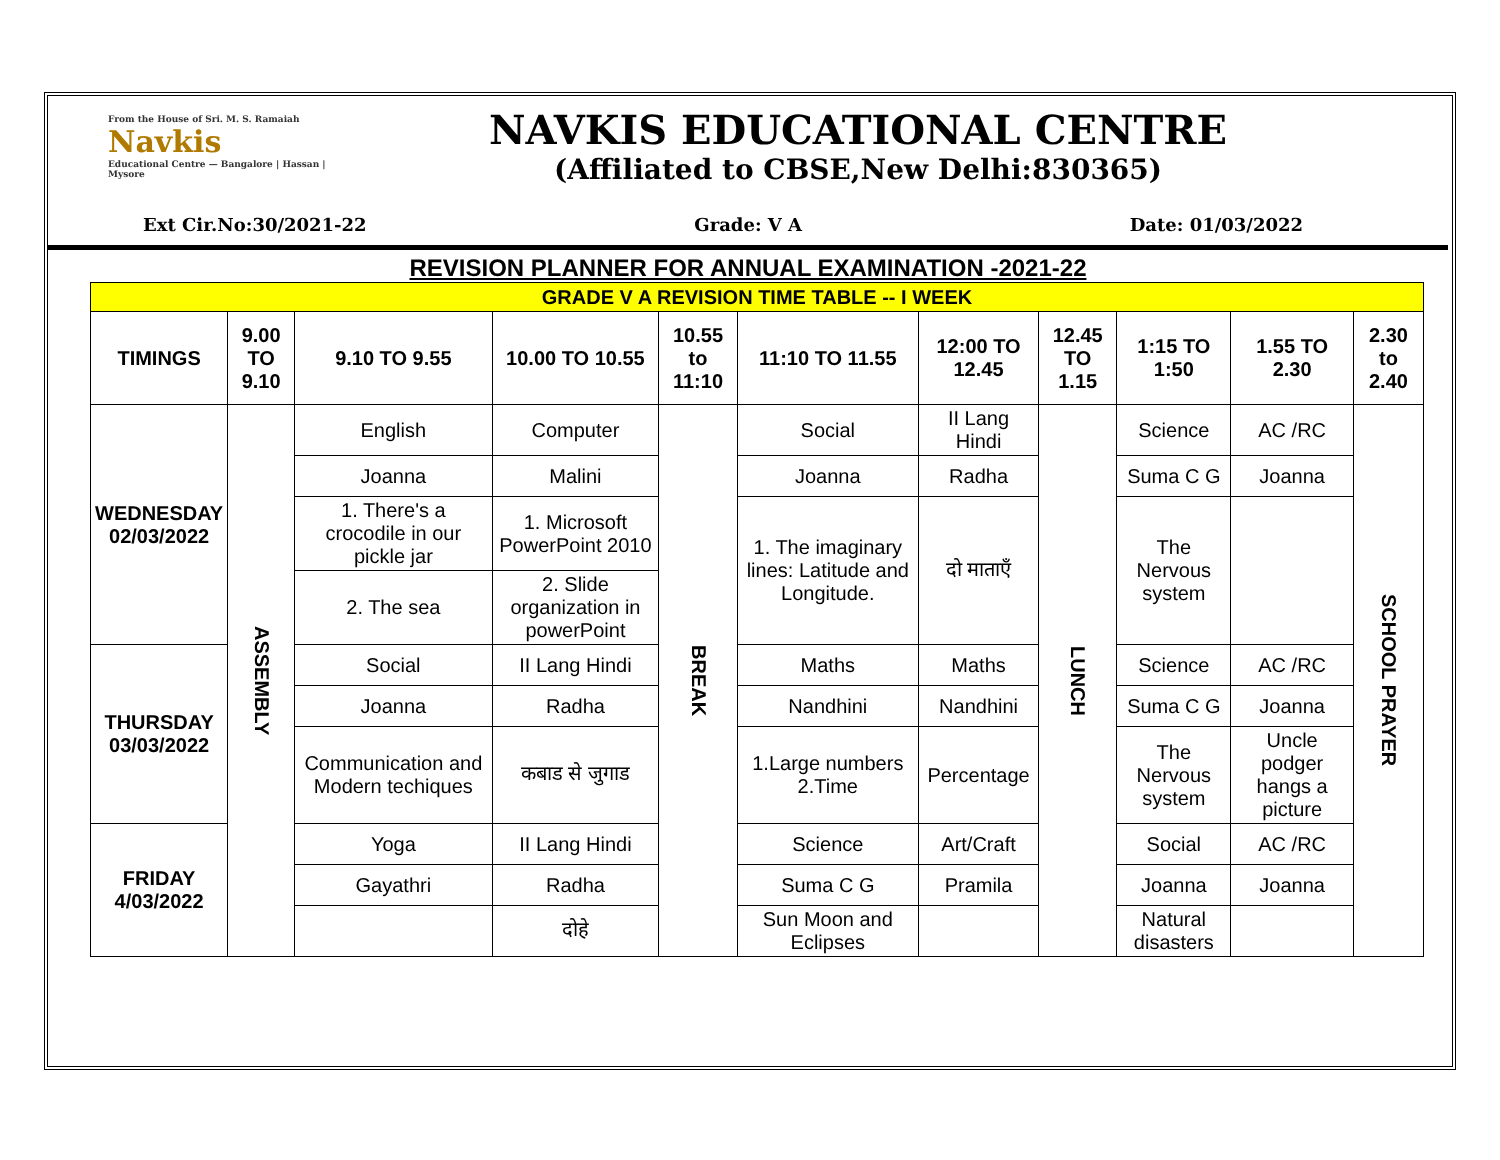From the House of Sri. M. S. Ramaiah
Navkis
Educational Centre — Bangalore | Hassan | Mysore
NAVKIS EDUCATIONAL CENTRE
(Affiliated to CBSE,New Delhi:830365)
Ext Cir.No:30/2021-22 Grade: V A Date: 01/03/2022
REVISION PLANNER FOR ANNUAL EXAMINATION -2021-22
| GRADE V A REVISION TIME TABLE -- I WEEK | | | | | | | | | | |
| TIMINGS | 9.00 TO 9.10 | 9.10 TO 9.55 | 10.00 TO 10.55 | 10.55 to 11:10 | 11:10 TO 11.55 | 12:00 TO 12.45 | 12.45 TO 1.15 | 1:15 TO 1:50 | 1.55 TO 2.30 | 2.30 to 2.40 |
| WEDNESDAY 02/03/2022 | ASSEMBLY | English | Computer | BREAK | Social | II Lang Hindi | LUNCH | Science | AC /RC | SCHOOL PRAYER |
| | | Joanna | Malini | | Joanna | Radha | | Suma C G | Joanna | |
| | | 1. There's a crocodile in our pickle jar | 1. Microsoft PowerPoint 2010 | | 1. The imaginary lines: Latitude and Longitude. | दो माताएँ | | The Nervous system | | |
| | | 2. The sea | 2. Slide organization in powerPoint | | | | | | | |
| THURSDAY 03/03/2022 | | Social | II Lang Hindi | | Maths | Maths | | Science | AC /RC | |
| | | Joanna | Radha | | Nandhini | Nandhini | | Suma C G | Joanna | |
| | | Communication and Modern techiques | कबाड से जुगाड | | 1.Large numbers 2.Time | Percentage | | The Nervous system | Uncle podger hangs a picture | |
| FRIDAY 4/03/2022 | | Yoga | II Lang Hindi | | Science | Art/Craft | | Social | AC /RC | |
| | | Gayathri | Radha | | Suma C G | Pramila | | Joanna | Joanna | |
| | | | दोहे | | Sun Moon and Eclipses | | | Natural disasters | | |